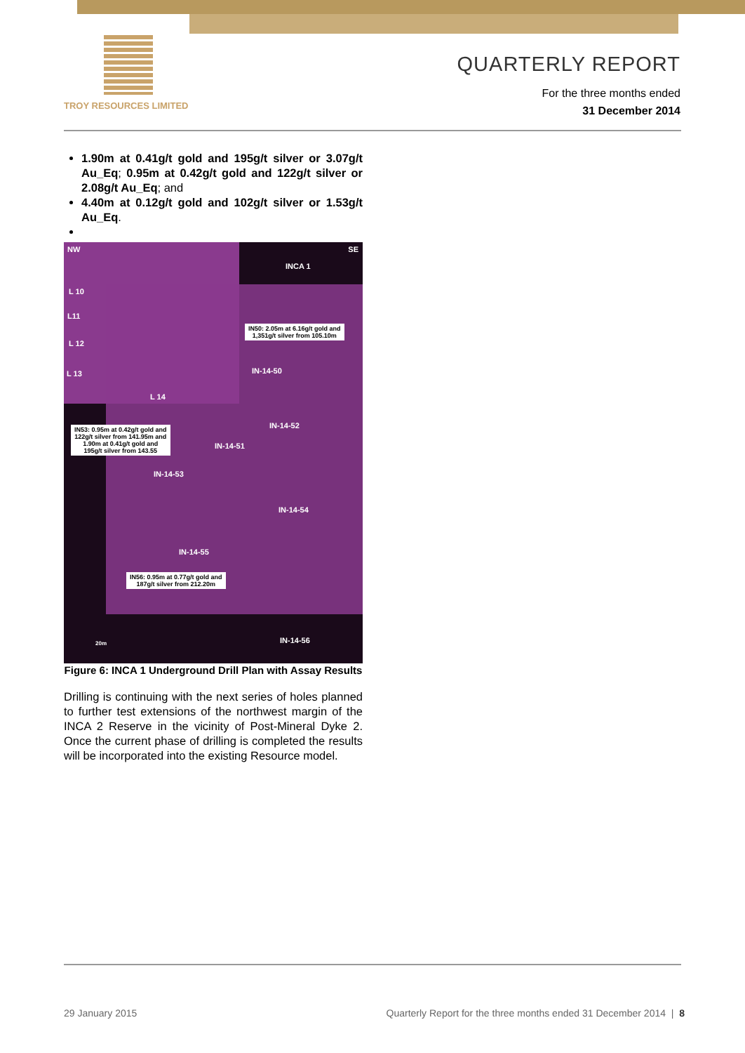TROY RESOURCES LIMITED
QUARTERLY REPORT
For the three months ended
31 December 2014
1.90m at 0.41g/t gold and 195g/t silver or 3.07g/t Au_Eq; 0.95m at 0.42g/t gold and 122g/t silver or 2.08g/t Au_Eq; and
4.40m at 0.12g/t gold and 102g/t silver or 1.53g/t Au_Eq.
NW SE
INCA 1
L 10
L11
L 12
L 13
L 14
IN50: 2.05m at 6.16g/t gold and
1,351g/t silver from 105.10m
IN-14-50
IN-14-52
IN53: 0.95m at 0.42g/t gold and
122g/t silver from 141.95m and
1.90m at 0.41g/t gold and
195g/t silver from 143.55
IN-14-51
IN-14-53
IN-14-54
IN-14-55
IN56: 0.95m at 0.77g/t gold and
187g/t silver from 212.20m
20m IN-14-56
Figure 6: INCA 1 Underground Drill Plan with Assay Results
Drilling is continuing with the next series of holes planned to further test extensions of the northwest margin of the INCA 2 Reserve in the vicinity of Post-Mineral Dyke 2. Once the current phase of drilling is completed the results will be incorporated into the existing Resource model.
29 January 2015 Quarterly Report for the three months ended 31 December 2014 | 8